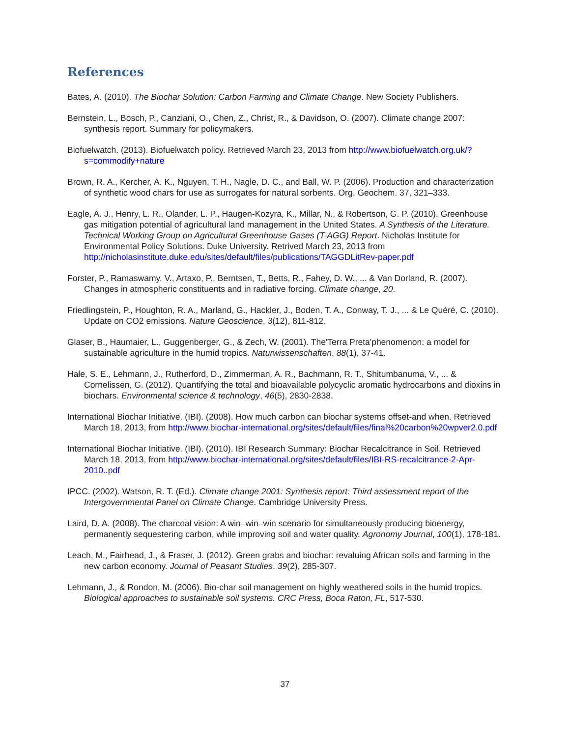References
Bates, A. (2010). The Biochar Solution: Carbon Farming and Climate Change. New Society Publishers.
Bernstein, L., Bosch, P., Canziani, O., Chen, Z., Christ, R., & Davidson, O. (2007). Climate change 2007: synthesis report. Summary for policymakers.
Biofuelwatch. (2013). Biofuelwatch policy. Retrieved March 23, 2013 from http://www.biofuelwatch.org.uk/?s=commodify+nature
Brown, R. A., Kercher, A. K., Nguyen, T. H., Nagle, D. C., and Ball, W. P. (2006). Production and characterization of synthetic wood chars for use as surrogates for natural sorbents. Org. Geochem. 37, 321–333.
Eagle, A. J., Henry, L. R., Olander, L. P., Haugen-Kozyra, K., Millar, N., & Robertson, G. P. (2010). Greenhouse gas mitigation potential of agricultural land management in the United States. A Synthesis of the Literature. Technical Working Group on Agricultural Greenhouse Gases (T-AGG) Report. Nicholas Institute for Environmental Policy Solutions. Duke University. Retrived March 23, 2013 from http://nicholasinstitute.duke.edu/sites/default/files/publications/TAGGDLitRev-paper.pdf
Forster, P., Ramaswamy, V., Artaxo, P., Berntsen, T., Betts, R., Fahey, D. W., ... & Van Dorland, R. (2007). Changes in atmospheric constituents and in radiative forcing. Climate change, 20.
Friedlingstein, P., Houghton, R. A., Marland, G., Hackler, J., Boden, T. A., Conway, T. J., ... & Le Quéré, C. (2010). Update on CO2 emissions. Nature Geoscience, 3(12), 811-812.
Glaser, B., Haumaier, L., Guggenberger, G., & Zech, W. (2001). The'Terra Preta'phenomenon: a model for sustainable agriculture in the humid tropics. Naturwissenschaften, 88(1), 37-41.
Hale, S. E., Lehmann, J., Rutherford, D., Zimmerman, A. R., Bachmann, R. T., Shitumbanuma, V., ... & Cornelissen, G. (2012). Quantifying the total and bioavailable polycyclic aromatic hydrocarbons and dioxins in biochars. Environmental science & technology, 46(5), 2830-2838.
International Biochar Initiative. (IBI). (2008). How much carbon can biochar systems offset-and when. Retrieved March 18, 2013, from http://www.biochar-international.org/sites/default/files/final%20carbon%20wpver2.0.pdf
International Biochar Initiative. (IBI). (2010). IBI Research Summary: Biochar Recalcitrance in Soil. Retrieved March 18, 2013, from http://www.biochar-international.org/sites/default/files/IBI-RS-recalcitrance-2-Apr-2010..pdf
IPCC. (2002). Watson, R. T. (Ed.). Climate change 2001: Synthesis report: Third assessment report of the Intergovernmental Panel on Climate Change. Cambridge University Press.
Laird, D. A. (2008). The charcoal vision: A win–win–win scenario for simultaneously producing bioenergy, permanently sequestering carbon, while improving soil and water quality. Agronomy Journal, 100(1), 178-181.
Leach, M., Fairhead, J., & Fraser, J. (2012). Green grabs and biochar: revaluing African soils and farming in the new carbon economy. Journal of Peasant Studies, 39(2), 285-307.
Lehmann, J., & Rondon, M. (2006). Bio-char soil management on highly weathered soils in the humid tropics. Biological approaches to sustainable soil systems. CRC Press, Boca Raton, FL, 517-530.
37